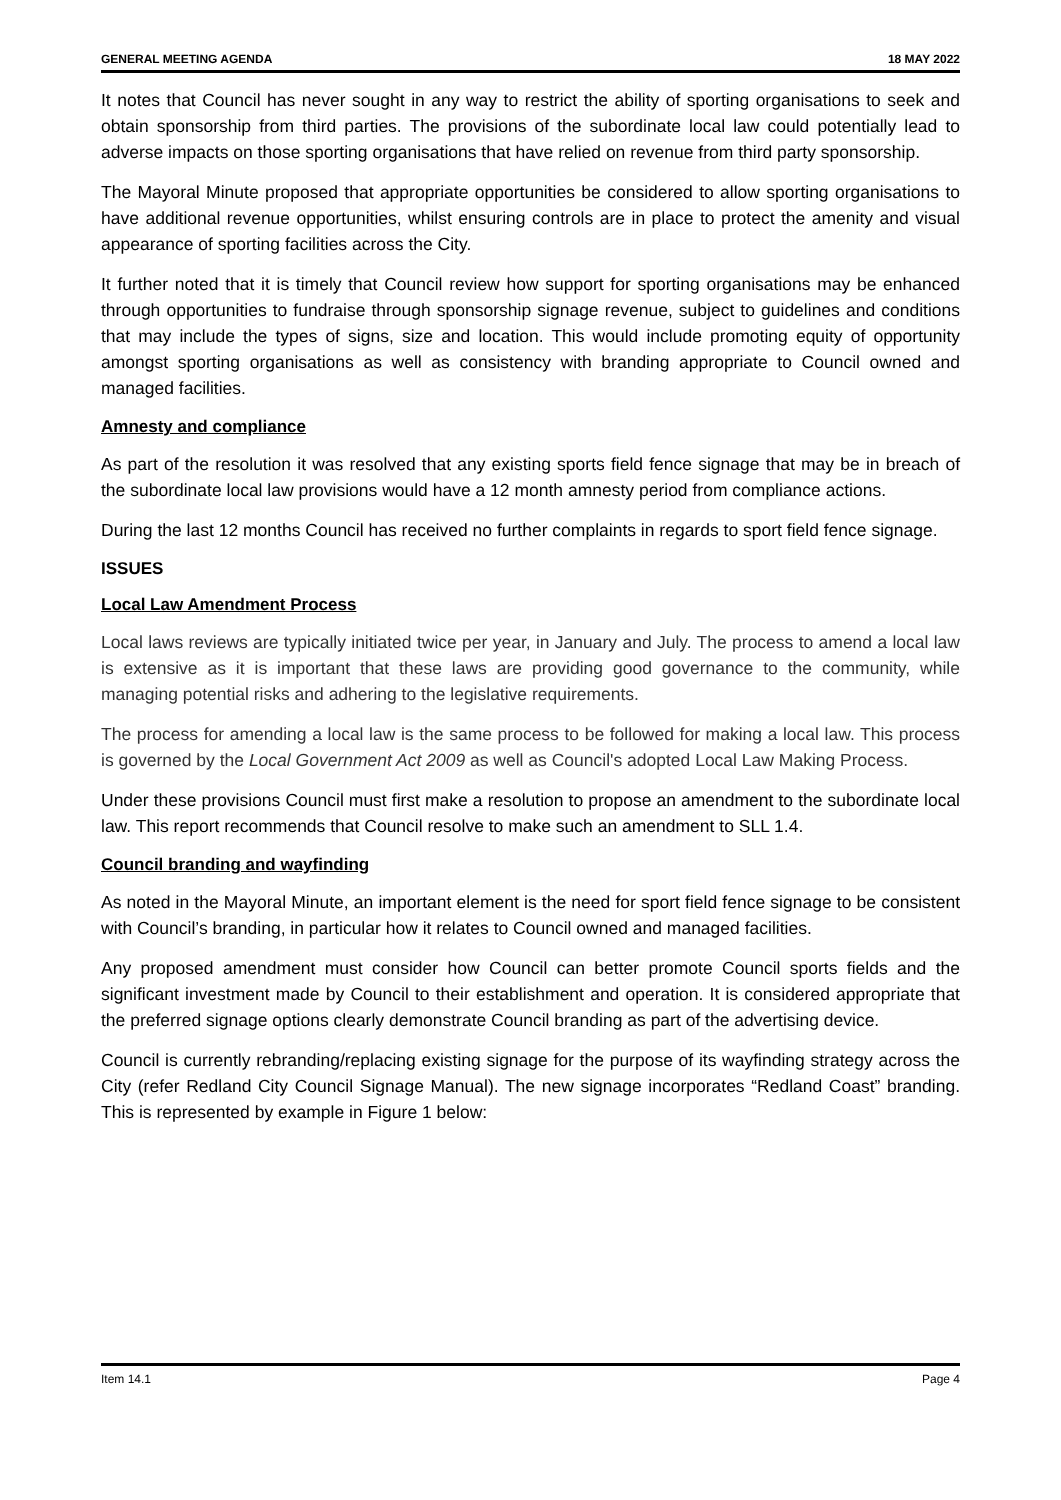GENERAL MEETING AGENDA 18 MAY 2022
It notes that Council has never sought in any way to restrict the ability of sporting organisations to seek and obtain sponsorship from third parties. The provisions of the subordinate local law could potentially lead to adverse impacts on those sporting organisations that have relied on revenue from third party sponsorship.
The Mayoral Minute proposed that appropriate opportunities be considered to allow sporting organisations to have additional revenue opportunities, whilst ensuring controls are in place to protect the amenity and visual appearance of sporting facilities across the City.
It further noted that it is timely that Council review how support for sporting organisations may be enhanced through opportunities to fundraise through sponsorship signage revenue, subject to guidelines and conditions that may include the types of signs, size and location. This would include promoting equity of opportunity amongst sporting organisations as well as consistency with branding appropriate to Council owned and managed facilities.
Amnesty and compliance
As part of the resolution it was resolved that any existing sports field fence signage that may be in breach of the subordinate local law provisions would have a 12 month amnesty period from compliance actions.
During the last 12 months Council has received no further complaints in regards to sport field fence signage.
ISSUES
Local Law Amendment Process
Local laws reviews are typically initiated twice per year, in January and July. The process to amend a local law is extensive as it is important that these laws are providing good governance to the community, while managing potential risks and adhering to the legislative requirements.
The process for amending a local law is the same process to be followed for making a local law. This process is governed by the Local Government Act 2009 as well as Council's adopted Local Law Making Process.
Under these provisions Council must first make a resolution to propose an amendment to the subordinate local law. This report recommends that Council resolve to make such an amendment to SLL 1.4.
Council branding and wayfinding
As noted in the Mayoral Minute, an important element is the need for sport field fence signage to be consistent with Council’s branding, in particular how it relates to Council owned and managed facilities.
Any proposed amendment must consider how Council can better promote Council sports fields and the significant investment made by Council to their establishment and operation. It is considered appropriate that the preferred signage options clearly demonstrate Council branding as part of the advertising device.
Council is currently rebranding/replacing existing signage for the purpose of its wayfinding strategy across the City (refer Redland City Council Signage Manual). The new signage incorporates “Redland Coast” branding. This is represented by example in Figure 1 below:
Item 14.1 Page 4